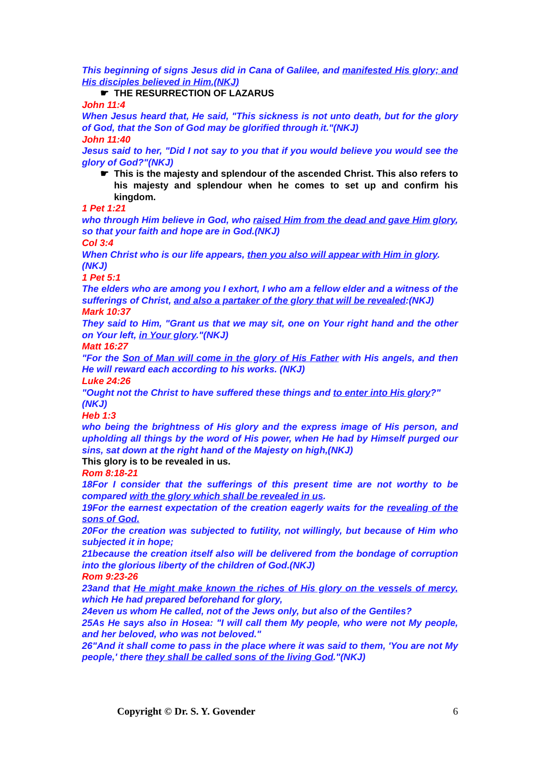This beginning of signs Jesus did in Cana of Galilee, and manifested His glory; and His disciples believed in Him.(NKJ)
☛ THE RESURRECTION OF LAZARUS
John 11:4
When Jesus heard that, He said, "This sickness is not unto death, but for the glory of God, that the Son of God may be glorified through it."(NKJ)
John 11:40
Jesus said to her, "Did I not say to you that if you would believe you would see the glory of God?"(NKJ)
☛ This is the majesty and splendour of the ascended Christ. This also refers to his majesty and splendour when he comes to set up and confirm his kingdom.
1 Pet 1:21
who through Him believe in God, who raised Him from the dead and gave Him glory, so that your faith and hope are in God.(NKJ)
Col 3:4
When Christ who is our life appears, then you also will appear with Him in glory.
(NKJ)
1 Pet 5:1
The elders who are among you I exhort, I who am a fellow elder and a witness of the sufferings of Christ, and also a partaker of the glory that will be revealed:(NKJ)
Mark 10:37
They said to Him, "Grant us that we may sit, one on Your right hand and the other on Your left, in Your glory."(NKJ)
Matt 16:27
"For the Son of Man will come in the glory of His Father with His angels, and then He will reward each according to his works. (NKJ)
Luke 24:26
"Ought not the Christ to have suffered these things and to enter into His glory?"
(NKJ)
Heb 1:3
who being the brightness of His glory and the express image of His person, and upholding all things by the word of His power, when He had by Himself purged our sins, sat down at the right hand of the Majesty on high,(NKJ)
This glory is to be revealed in us.
Rom 8:18-21
18For I consider that the sufferings of this present time are not worthy to be compared with the glory which shall be revealed in us.
19For the earnest expectation of the creation eagerly waits for the revealing of the sons of God.
20For the creation was subjected to futility, not willingly, but because of Him who subjected it in hope;
21because the creation itself also will be delivered from the bondage of corruption into the glorious liberty of the children of God.(NKJ)
Rom 9:23-26
23and that He might make known the riches of His glory on the vessels of mercy, which He had prepared beforehand for glory,
24even us whom He called, not of the Jews only, but also of the Gentiles?
25As He says also in Hosea: "I will call them My people, who were not My people, and her beloved, who was not beloved."
26"And it shall come to pass in the place where it was said to them, 'You are not My people,' there they shall be called sons of the living God."(NKJ)
Copyright © Dr. S. Y. Govender 6